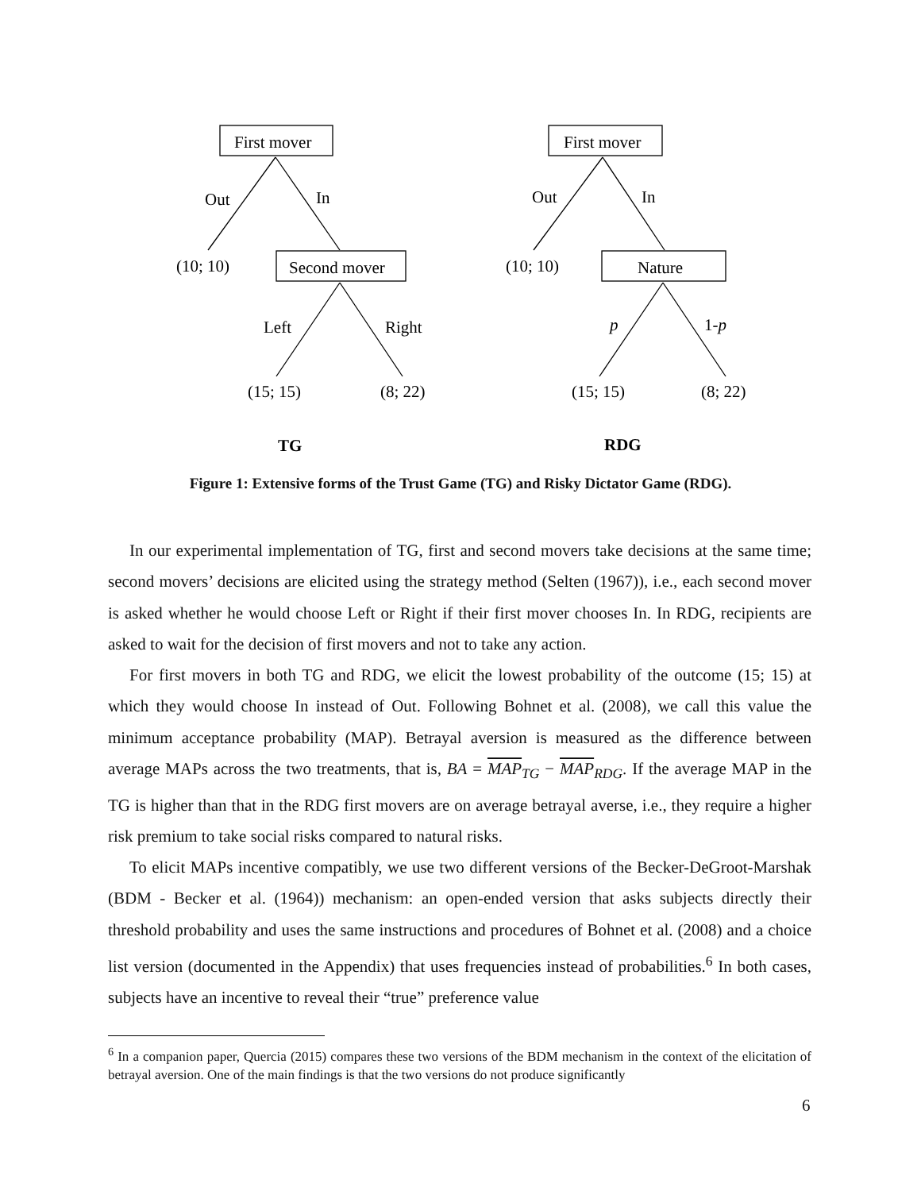First mover
Out
In
(10; 10)
Second mover
Left
Right
(15; 15)
(8; 22)
TG
First mover
Out
In
(10; 10)
Nature
p
1-p
(15; 15)
(8; 22)
RDG
Figure 1: Extensive forms of the Trust Game (TG) and Risky Dictator Game (RDG).
In our experimental implementation of TG, first and second movers take decisions at the same time; second movers’ decisions are elicited using the strategy method (Selten (1967)), i.e., each second mover is asked whether he would choose Left or Right if their first mover chooses In. In RDG, recipients are asked to wait for the decision of first movers and not to take any action.
For first movers in both TG and RDG, we elicit the lowest probability of the outcome (15; 15) at which they would choose In instead of Out. Following Bohnet et al. (2008), we call this value the minimum acceptance probability (MAP). Betrayal aversion is measured as the difference between average MAPs across the two treatments, that is, BA = MAP<sub>TG</sub> − MAP<sub>RDG</sub>. If the average MAP in the TG is higher than that in the RDG first movers are on average betrayal averse, i.e., they require a higher risk premium to take social risks compared to natural risks.
To elicit MAPs incentive compatibly, we use two different versions of the Becker-DeGroot-Marshak (BDM - Becker et al. (1964)) mechanism: an open-ended version that asks subjects directly their threshold probability and uses the same instructions and procedures of Bohnet et al. (2008) and a choice list version (documented in the Appendix) that uses frequencies instead of probabilities.<sup>6</sup> In both cases, subjects have an incentive to reveal their “true” preference value
<sup>6</sup> In a companion paper, Quercia (2015) compares these two versions of the BDM mechanism in the context of the elicitation of betrayal aversion. One of the main findings is that the two versions do not produce significantly
6